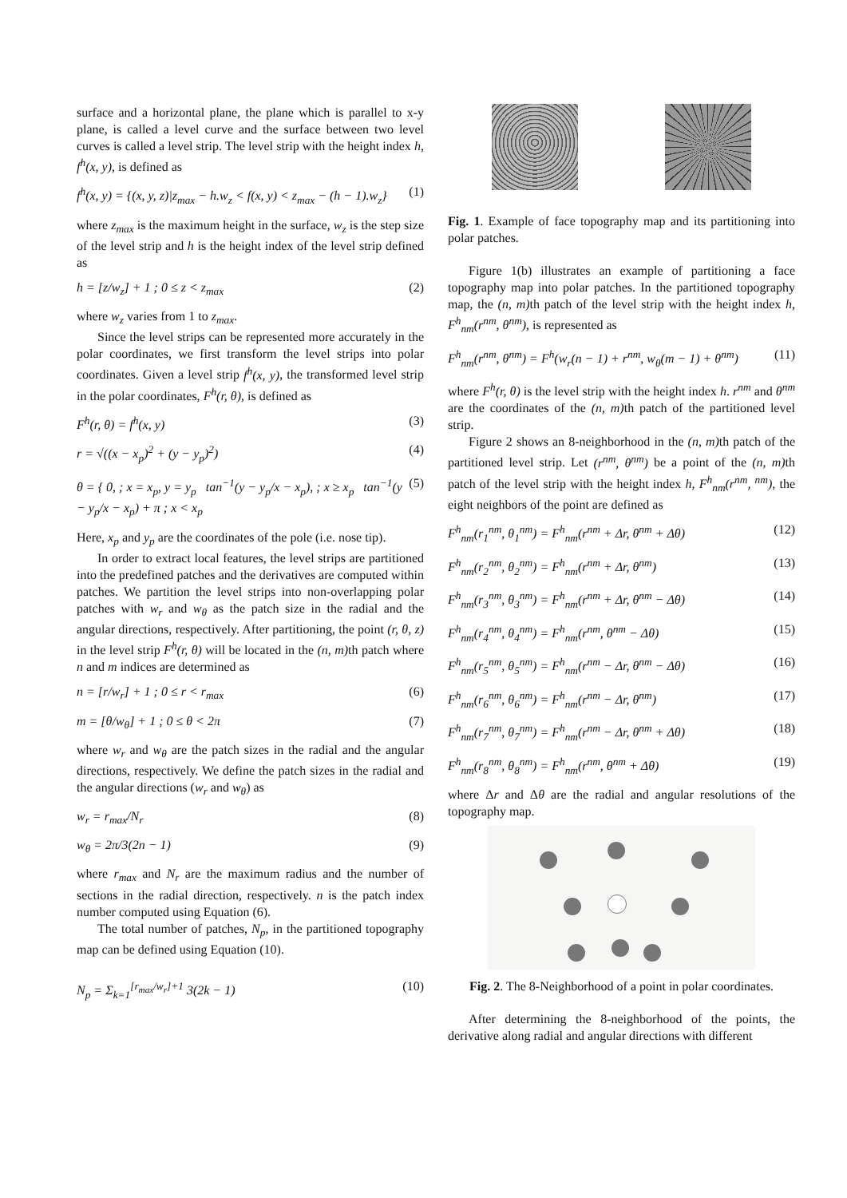surface and a horizontal plane, the plane which is parallel to x-y plane, is called a level curve and the surface between two level curves is called a level strip. The level strip with the height index h, f<sup>h</sup>(x, y), is defined as
f<sup>h</sup>(x, y) = {(x, y, z)|z<sub>max</sub> − h.w<sub>z</sub> < f(x, y) < z<sub>max</sub> − (h − 1).w<sub>z</sub>} (1)
where z<sub>max</sub> is the maximum height in the surface, w<sub>z</sub> is the step size of the level strip and h is the height index of the level strip defined as
h = [z/w<sub>z</sub>] + 1 ; 0 ≤ z < z<sub>max</sub> (2)
where w<sub>z</sub> varies from 1 to z<sub>max</sub>.
Since the level strips can be represented more accurately in the polar coordinates, we first transform the level strips into polar coordinates. Given a level strip f<sup>h</sup>(x, y), the transformed level strip in the polar coordinates, F<sup>h</sup>(r, θ), is defined as
F<sup>h</sup>(r, θ) = f<sup>h</sup>(x, y) (3)
r = √((x − x<sub>p</sub>)<sup>2</sup> + (y − y<sub>p</sub>)<sup>2</sup>) (4)
θ = { 0, ; x = x<sub>p</sub>, y = y<sub>p</sub> tan<sup>−1</sup>(y − y<sub>p</sub>/x − x<sub>p</sub>), ; x ≥ x<sub>p</sub> tan<sup>−1</sup>(y − y<sub>p</sub>/x − x<sub>p</sub>) + π ; x < x<sub>p</sub> (5)
Here, x<sub>p</sub> and y<sub>p</sub> are the coordinates of the pole (i.e. nose tip).
In order to extract local features, the level strips are partitioned into the predefined patches and the derivatives are computed within patches. We partition the level strips into non-overlapping polar patches with w<sub>r</sub> and w<sub>θ</sub> as the patch size in the radial and the angular directions, respectively. After partitioning, the point (r, θ, z) in the level strip F<sup>h</sup>(r, θ) will be located in the (n, m) th patch where n and m indices are determined as
n = [r/w<sub>r</sub>] + 1 ; 0 ≤ r < r<sub>max</sub> (6)
m = [θ/w<sub>θ</sub>] + 1 ; 0 ≤ θ < 2π (7)
where w<sub>r</sub> and w<sub>θ</sub> are the patch sizes in the radial and the angular directions, respectively. We define the patch sizes in the radial and the angular directions (w<sub>r</sub> and w<sub>θ</sub>) as
w<sub>r</sub> = r<sub>max</sub>/N<sub>r</sub> (8)
w<sub>θ</sub> = 2π/3(2n − 1) (9)
where r<sub>max</sub> and N<sub>r</sub> are the maximum radius and the number of sections in the radial direction, respectively. n is the patch index number computed using Equation (6).
The total number of patches, N<sub>p</sub>, in the partitioned topography map can be defined using Equation (10).
N<sub>p</sub> = Σ<sub>k=1</sub><sup>[r<sub>max</sub>/w<sub>r</sub>]+1</sup> 3(2k − 1) (10)
Fig. 1. Example of face topography map and its partitioning into polar patches.
Figure 1(b) illustrates an example of partitioning a face topography map into polar patches. In the partitioned topography map, the (n, m) th patch of the level strip with the height index h, F<sup>h</sup><sub>nm</sub>(r<sup>nm</sup>, θ<sup>nm</sup>), is represented as
F<sup>h</sup><sub>nm</sub>(r<sup>nm</sup>, θ<sup>nm</sup>) = F<sup>h</sup>(w<sub>r</sub>(n − 1) + r<sup>nm</sup>, w<sub>θ</sub>(m − 1) + θ<sup>nm</sup>) (11)
where F<sup>h</sup>(r, θ) is the level strip with the height index h. r<sup>nm</sup> and θ<sup>nm</sup> are the coordinates of the (n, m) th patch of the partitioned level strip.
Figure 2 shows an 8-neighborhood in the (n, m) th patch of the partitioned level strip. Let (r<sup>nm</sup>, θ<sup>nm</sup>) be a point of the (n, m) th patch of the level strip with the height index h, F<sup>h</sup><sub>nm</sub>(r<sup>nm</sup>, <sup>nm</sup>), the eight neighbors of the point are defined as
F<sup>h</sup><sub>nm</sub>(r<sub>1</sub><sup>nm</sup>, θ<sub>1</sub><sup>nm</sup>) = F<sup>h</sup><sub>nm</sub>(r<sup>nm</sup> + Δr, θ<sup>nm</sup> + Δθ) (12)
F<sup>h</sup><sub>nm</sub>(r<sub>2</sub><sup>nm</sup>, θ<sub>2</sub><sup>nm</sup>) = F<sup>h</sup><sub>nm</sub>(r<sup>nm</sup> + Δr, θ<sup>nm</sup>) (13)
F<sup>h</sup><sub>nm</sub>(r<sub>3</sub><sup>nm</sup>, θ<sub>3</sub><sup>nm</sup>) = F<sup>h</sup><sub>nm</sub>(r<sup>nm</sup> + Δr, θ<sup>nm</sup> − Δθ) (14)
F<sup>h</sup><sub>nm</sub>(r<sub>4</sub><sup>nm</sup>, θ<sub>4</sub><sup>nm</sup>) = F<sup>h</sup><sub>nm</sub>(r<sup>nm</sup>, θ<sup>nm</sup> − Δθ) (15)
F<sup>h</sup><sub>nm</sub>(r<sub>5</sub><sup>nm</sup>, θ<sub>5</sub><sup>nm</sup>) = F<sup>h</sup><sub>nm</sub>(r<sup>nm</sup> − Δr, θ<sup>nm</sup> − Δθ) (16)
F<sup>h</sup><sub>nm</sub>(r<sub>6</sub><sup>nm</sup>, θ<sub>6</sub><sup>nm</sup>) = F<sup>h</sup><sub>nm</sub>(r<sup>nm</sup> − Δr, θ<sup>nm</sup>) (17)
F<sup>h</sup><sub>nm</sub>(r<sub>7</sub><sup>nm</sup>, θ<sub>7</sub><sup>nm</sup>) = F<sup>h</sup><sub>nm</sub>(r<sup>nm</sup> − Δr, θ<sup>nm</sup> + Δθ) (18)
F<sup>h</sup><sub>nm</sub>(r<sub>8</sub><sup>nm</sup>, θ<sub>8</sub><sup>nm</sup>) = F<sup>h</sup><sub>nm</sub>(r<sup>nm</sup>, θ<sup>nm</sup> + Δθ) (19)
where Δr and Δθ are the radial and angular resolutions of the topography map.
Fig. 2. The 8-Neighborhood of a point in polar coordinates.
After determining the 8-neighborhood of the points, the derivative along radial and angular directions with different